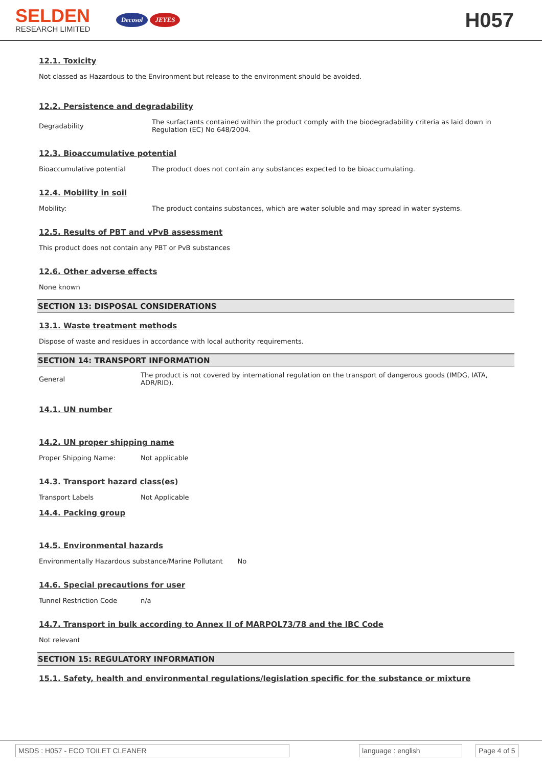SELDEN
RESEARCH LIMITED
Decosol JEYES
H057
12.1. Toxicity
Not classed as Hazardous to the Environment but release to the environment should be avoided.
12.2. Persistence and degradability
Degradability
The surfactants contained within the product comply with the biodegradability criteria as laid down in Regulation (EC) No 648/2004.
12.3. Bioaccumulative potential
Bioaccumulative potential The product does not contain any substances expected to be bioaccumulating.
12.4. Mobility in soil
Mobility: The product contains substances, which are water soluble and may spread in water systems.
12.5. Results of PBT and vPvB assessment
This product does not contain any PBT or PvB substances
12.6. Other adverse effects
None known
SECTION 13: DISPOSAL CONSIDERATIONS
13.1. Waste treatment methods
Dispose of waste and residues in accordance with local authority requirements.
SECTION 14: TRANSPORT INFORMATION
General
The product is not covered by international regulation on the transport of dangerous goods (IMDG, IATA, ADR/RID).
14.1. UN number
14.2. UN proper shipping name
Proper Shipping Name: Not applicable
14.3. Transport hazard class(es)
Transport Labels Not Applicable
14.4. Packing group
14.5. Environmental hazards
Environmentally Hazardous substance/Marine Pollutant No
14.6. Special precautions for user
Tunnel Restriction Code n/a
14.7. Transport in bulk according to Annex II of MARPOL73/78 and the IBC Code
Not relevant
SECTION 15: REGULATORY INFORMATION
15.1. Safety, health and environmental regulations/legislation specific for the substance or mixture
MSDS : H057 - ECO TOILET CLEANER language : english Page 4 of 5